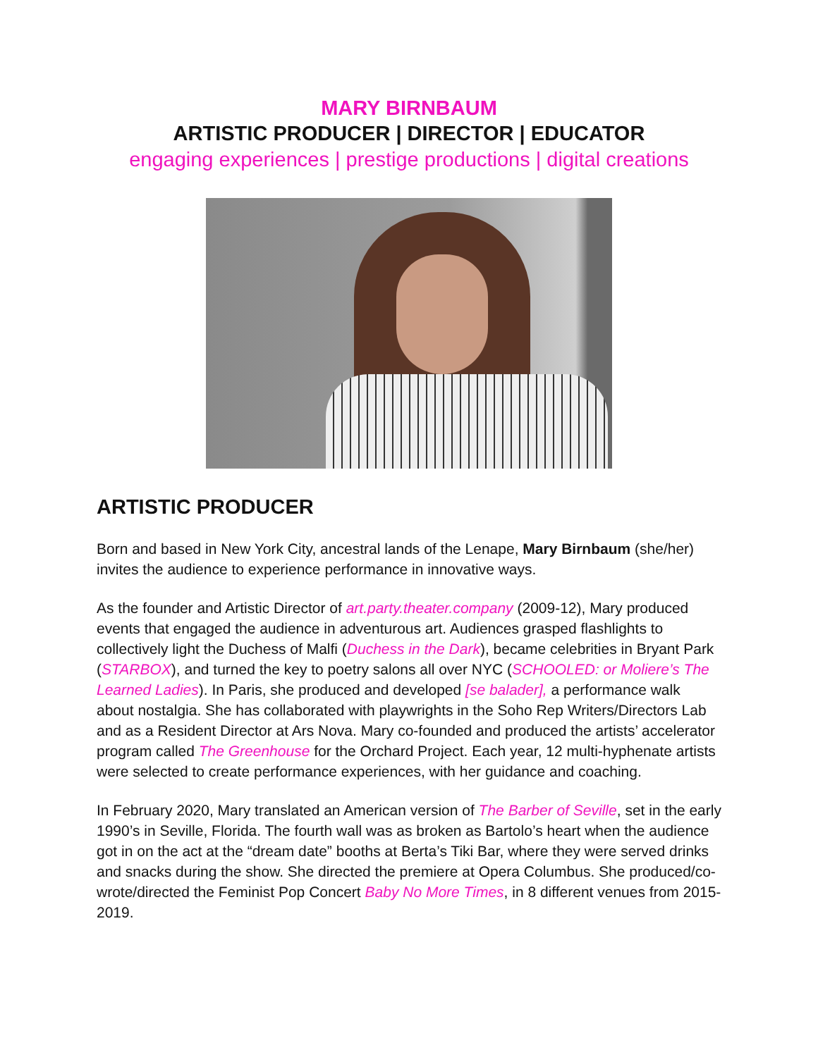MARY BIRNBAUM
ARTISTIC PRODUCER | DIRECTOR | EDUCATOR
engaging experiences | prestige productions | digital creations
ARTISTIC PRODUCER
Born and based in New York City, ancestral lands of the Lenape, Mary Birnbaum (she/her) invites the audience to experience performance in innovative ways.
As the founder and Artistic Director of art.party.theater.company (2009-12), Mary produced events that engaged the audience in adventurous art. Audiences grasped flashlights to collectively light the Duchess of Malfi (Duchess in the Dark), became celebrities in Bryant Park (STARBOX), and turned the key to poetry salons all over NYC (SCHOOLED: or Moliere’s The Learned Ladies). In Paris, she produced and developed [se balader], a performance walk about nostalgia. She has collaborated with playwrights in the Soho Rep Writers/Directors Lab and as a Resident Director at Ars Nova. Mary co-founded and produced the artists’ accelerator program called The Greenhouse for the Orchard Project. Each year, 12 multi-hyphenate artists were selected to create performance experiences, with her guidance and coaching.
In February 2020, Mary translated an American version of The Barber of Seville, set in the early 1990’s in Seville, Florida. The fourth wall was as broken as Bartolo’s heart when the audience got in on the act at the “dream date” booths at Berta’s Tiki Bar, where they were served drinks and snacks during the show. She directed the premiere at Opera Columbus. She produced/co-wrote/directed the Feminist Pop Concert Baby No More Times, in 8 different venues from 2015-2019.